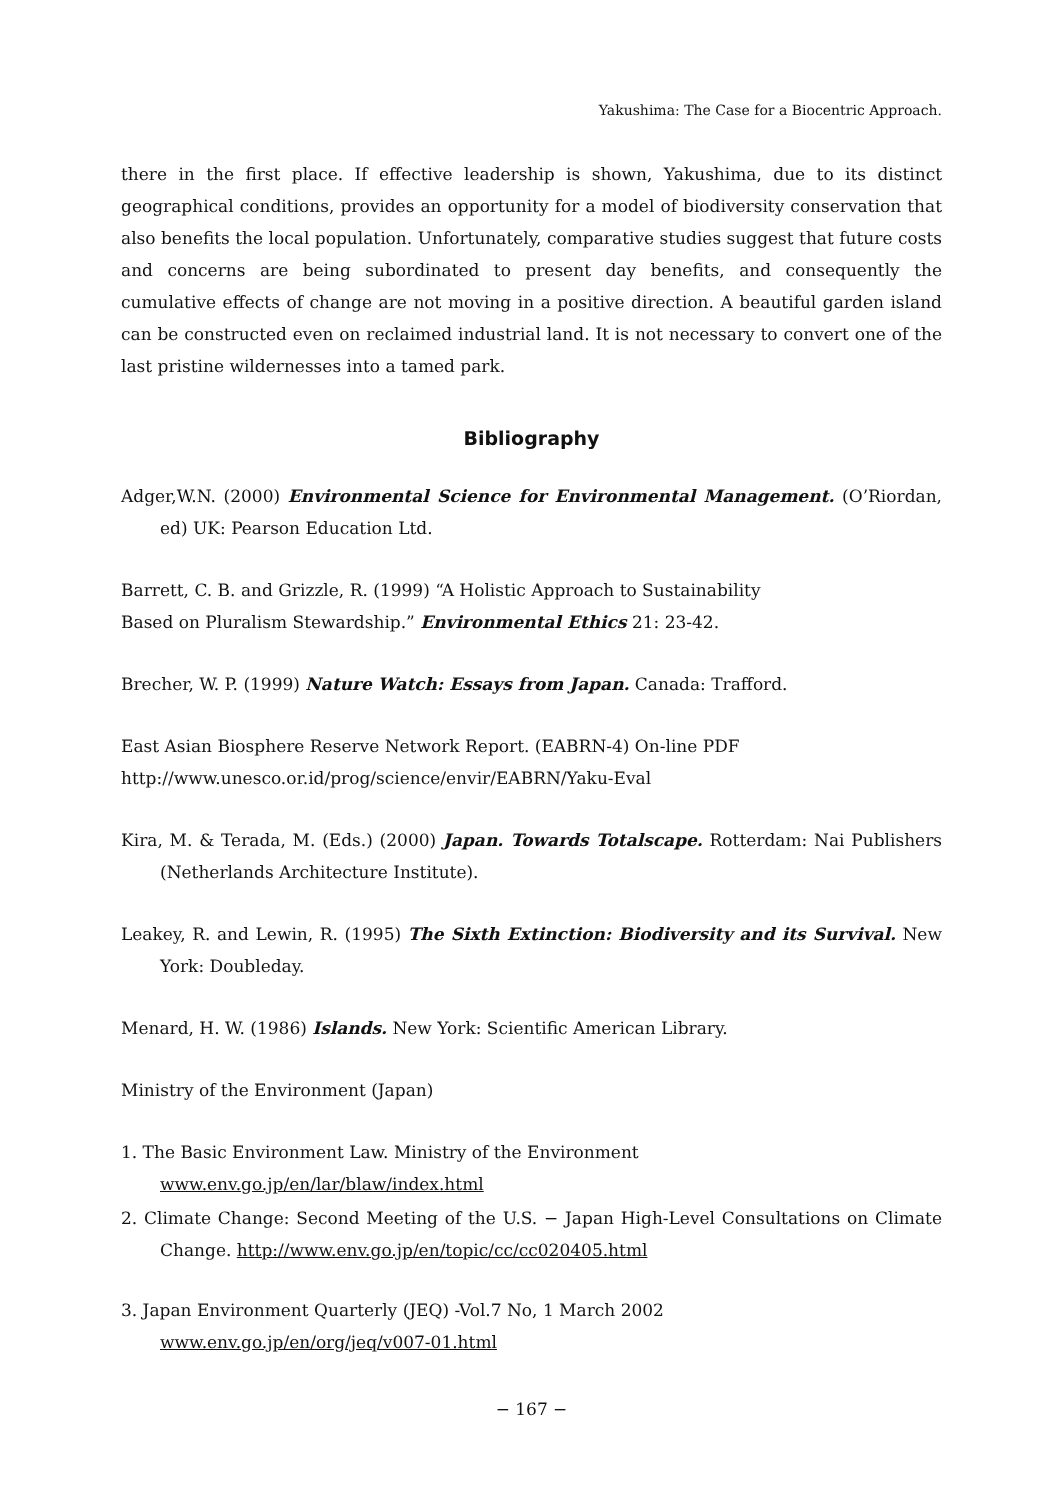Yakushima: The Case for a Biocentric Approach.
there in the first place. If effective leadership is shown, Yakushima, due to its distinct geographical conditions, provides an opportunity for a model of biodiversity conservation that also benefits the local population. Unfortunately, comparative studies suggest that future costs and concerns are being subordinated to present day benefits, and consequently the cumulative effects of change are not moving in a positive direction. A beautiful garden island can be constructed even on reclaimed industrial land. It is not necessary to convert one of the last pristine wildernesses into a tamed park.
Bibliography
Adger,W.N. (2000) Environmental Science for Environmental Management. (O’Riordan, ed) UK: Pearson Education Ltd.
Barrett, C. B. and Grizzle, R. (1999) “A Holistic Approach to Sustainability
Based on Pluralism Stewardship.” Environmental Ethics 21: 23-42.
Brecher, W. P. (1999) Nature Watch: Essays from Japan. Canada: Trafford.
East Asian Biosphere Reserve Network Report. (EABRN-4) On-line PDF
http://www.unesco.or.id/prog/science/envir/EABRN/Yaku-Eval
Kira, M. & Terada, M. (Eds.) (2000) Japan. Towards Totalscape. Rotterdam: Nai Publishers (Netherlands Architecture Institute).
Leakey, R. and Lewin, R. (1995) The Sixth Extinction: Biodiversity and its Survival. New York: Doubleday.
Menard, H. W. (1986) Islands. New York: Scientific American Library.
Ministry of the Environment (Japan)
1. The Basic Environment Law. Ministry of the Environment
www.env.go.jp/en/lar/blaw/index.html
2. Climate Change: Second Meeting of the U.S. − Japan High-Level Consultations on Climate Change. http://www.env.go.jp/en/topic/cc/cc020405.html
3. Japan Environment Quarterly (JEQ) -Vol.7 No, 1 March 2002
www.env.go.jp/en/org/jeq/v007-01.html
− 167 −